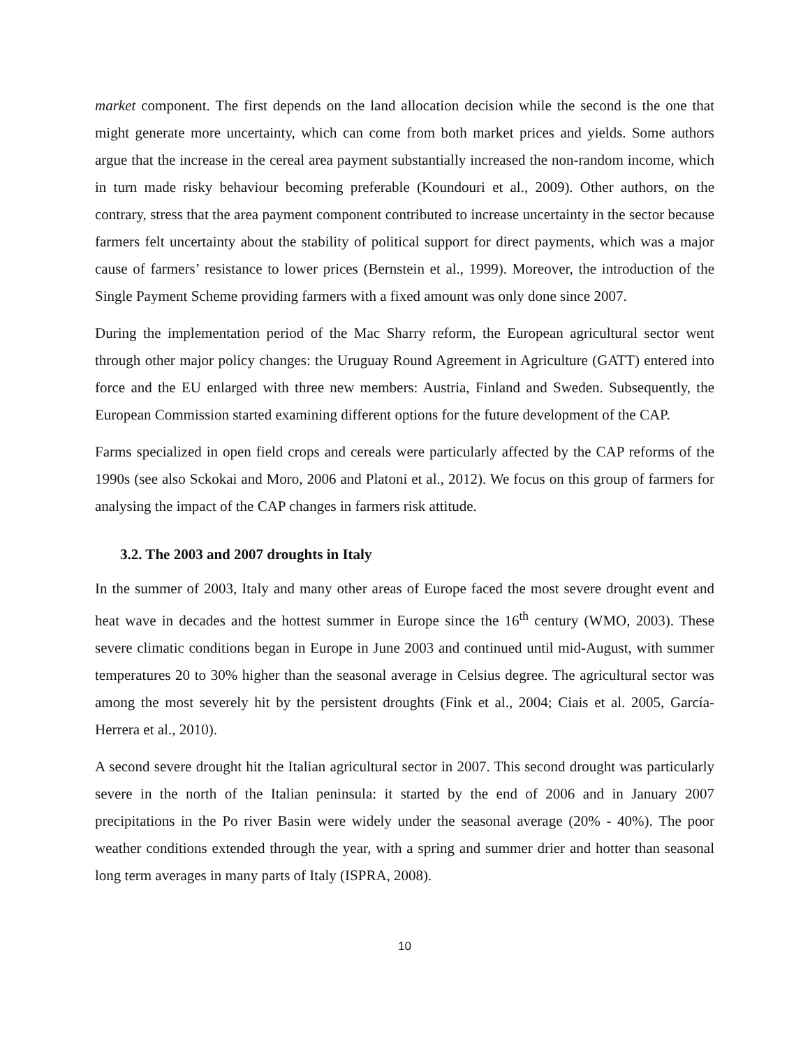market component. The first depends on the land allocation decision while the second is the one that might generate more uncertainty, which can come from both market prices and yields. Some authors argue that the increase in the cereal area payment substantially increased the non-random income, which in turn made risky behaviour becoming preferable (Koundouri et al., 2009). Other authors, on the contrary, stress that the area payment component contributed to increase uncertainty in the sector because farmers felt uncertainty about the stability of political support for direct payments, which was a major cause of farmers’ resistance to lower prices (Bernstein et al., 1999). Moreover, the introduction of the Single Payment Scheme providing farmers with a fixed amount was only done since 2007.
During the implementation period of the Mac Sharry reform, the European agricultural sector went through other major policy changes: the Uruguay Round Agreement in Agriculture (GATT) entered into force and the EU enlarged with three new members: Austria, Finland and Sweden. Subsequently, the European Commission started examining different options for the future development of the CAP.
Farms specialized in open field crops and cereals were particularly affected by the CAP reforms of the 1990s (see also Sckokai and Moro, 2006 and Platoni et al., 2012). We focus on this group of farmers for analysing the impact of the CAP changes in farmers risk attitude.
3.2. The 2003 and 2007 droughts in Italy
In the summer of 2003, Italy and many other areas of Europe faced the most severe drought event and heat wave in decades and the hottest summer in Europe since the 16<sup>th</sup> century (WMO, 2003). These severe climatic conditions began in Europe in June 2003 and continued until mid-August, with summer temperatures 20 to 30% higher than the seasonal average in Celsius degree. The agricultural sector was among the most severely hit by the persistent droughts (Fink et al., 2004; Ciais et al. 2005, García-Herrera et al., 2010).
A second severe drought hit the Italian agricultural sector in 2007. This second drought was particularly severe in the north of the Italian peninsula: it started by the end of 2006 and in January 2007 precipitations in the Po river Basin were widely under the seasonal average (20% - 40%). The poor weather conditions extended through the year, with a spring and summer drier and hotter than seasonal long term averages in many parts of Italy (ISPRA, 2008).
10